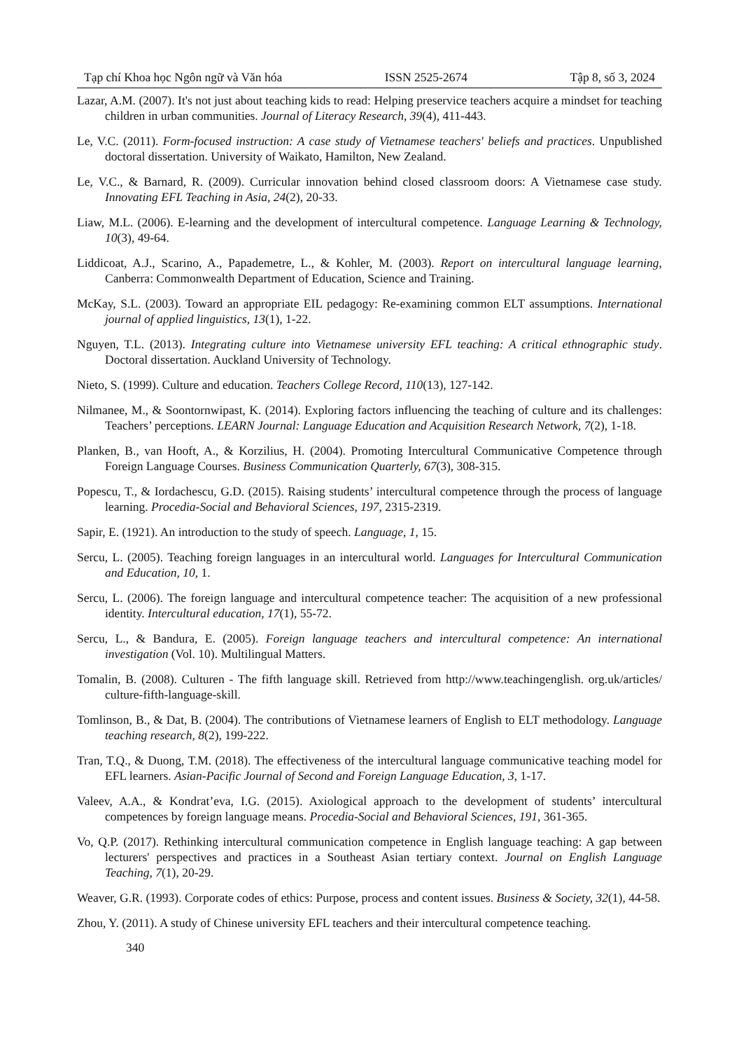Tạp chí Khoa học Ngôn ngữ và Văn hóa ISSN 2525-2674 Tập 8, số 3, 2024
Lazar, A.M. (2007). It's not just about teaching kids to read: Helping preservice teachers acquire a mindset for teaching children in urban communities. Journal of Literacy Research, 39(4), 411-443.
Le, V.C. (2011). Form-focused instruction: A case study of Vietnamese teachers' beliefs and practices. Unpublished doctoral dissertation. University of Waikato, Hamilton, New Zealand.
Le, V.C., & Barnard, R. (2009). Curricular innovation behind closed classroom doors: A Vietnamese case study. Innovating EFL Teaching in Asia, 24(2), 20-33.
Liaw, M.L. (2006). E-learning and the development of intercultural competence. Language Learning & Technology, 10(3), 49-64.
Liddicoat, A.J., Scarino, A., Papademetre, L., & Kohler, M. (2003). Report on intercultural language learning, Canberra: Commonwealth Department of Education, Science and Training.
McKay, S.L. (2003). Toward an appropriate EIL pedagogy: Re-examining common ELT assumptions. International journal of applied linguistics, 13(1), 1-22.
Nguyen, T.L. (2013). Integrating culture into Vietnamese university EFL teaching: A critical ethnographic study. Doctoral dissertation. Auckland University of Technology.
Nieto, S. (1999). Culture and education. Teachers College Record, 110(13), 127-142.
Nilmanee, M., & Soontornwipast, K. (2014). Exploring factors influencing the teaching of culture and its challenges: Teachers’ perceptions. LEARN Journal: Language Education and Acquisition Research Network, 7(2), 1-18.
Planken, B., van Hooft, A., & Korzilius, H. (2004). Promoting Intercultural Communicative Competence through Foreign Language Courses. Business Communication Quarterly, 67(3), 308-315.
Popescu, T., & Iordachescu, G.D. (2015). Raising students’ intercultural competence through the process of language learning. Procedia-Social and Behavioral Sciences, 197, 2315-2319.
Sapir, E. (1921). An introduction to the study of speech. Language, 1, 15.
Sercu, L. (2005). Teaching foreign languages in an intercultural world. Languages for Intercultural Communication and Education, 10, 1.
Sercu, L. (2006). The foreign language and intercultural competence teacher: The acquisition of a new professional identity. Intercultural education, 17(1), 55-72.
Sercu, L., & Bandura, E. (2005). Foreign language teachers and intercultural competence: An international investigation (Vol. 10). Multilingual Matters.
Tomalin, B. (2008). Culturen - The fifth language skill. Retrieved from http://www.teachingenglish. org.uk/articles/ culture-fifth-language-skill.
Tomlinson, B., & Dat, B. (2004). The contributions of Vietnamese learners of English to ELT methodology. Language teaching research, 8(2), 199-222.
Tran, T.Q., & Duong, T.M. (2018). The effectiveness of the intercultural language communicative teaching model for EFL learners. Asian-Pacific Journal of Second and Foreign Language Education, 3, 1-17.
Valeev, A.A., & Kondrat’eva, I.G. (2015). Axiological approach to the development of students’ intercultural competences by foreign language means. Procedia-Social and Behavioral Sciences, 191, 361-365.
Vo, Q.P. (2017). Rethinking intercultural communication competence in English language teaching: A gap between lecturers' perspectives and practices in a Southeast Asian tertiary context. Journal on English Language Teaching, 7(1), 20-29.
Weaver, G.R. (1993). Corporate codes of ethics: Purpose, process and content issues. Business & Society, 32(1), 44-58.
Zhou, Y. (2011). A study of Chinese university EFL teachers and their intercultural competence teaching.
340